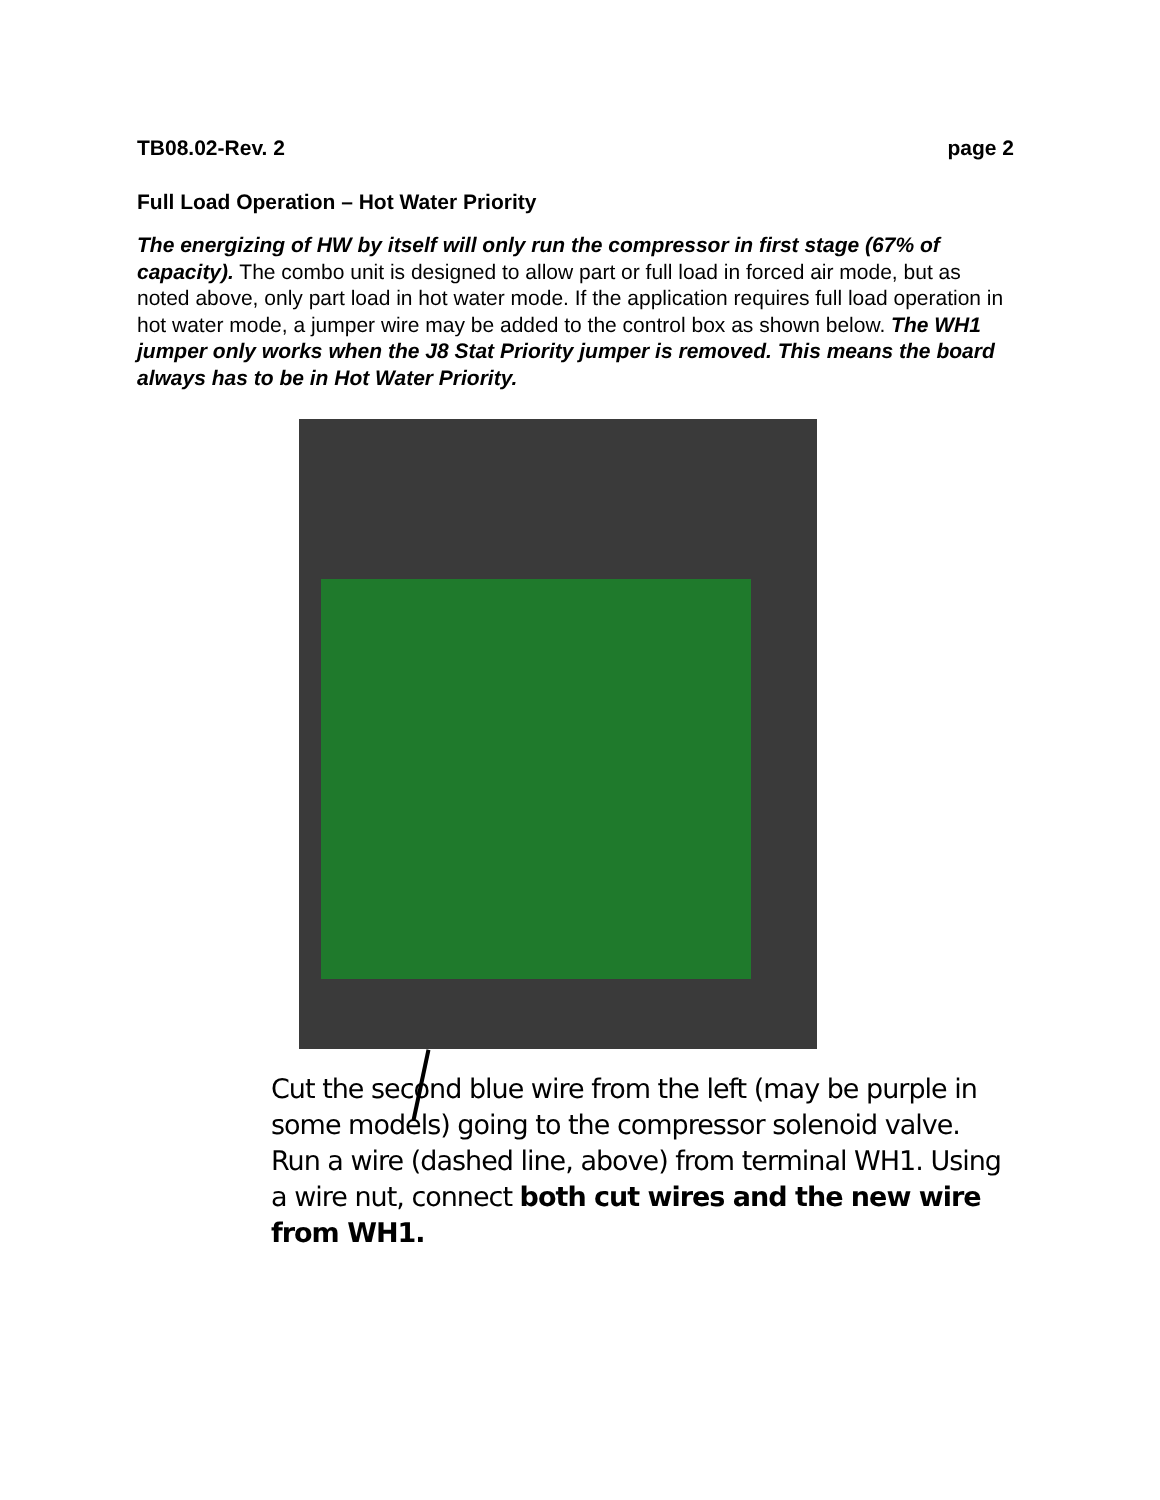TB08.02-Rev. 2 page 2
Full Load Operation – Hot Water Priority
The energizing of HW by itself will only run the compressor in first stage (67% of capacity). The combo unit is designed to allow part or full load in forced air mode, but as noted above, only part load in hot water mode. If the application requires full load operation in hot water mode, a jumper wire may be added to the control box as shown below. The WH1 jumper only works when the J8 Stat Priority jumper is removed. This means the board always has to be in Hot Water Priority.
Cut the second blue wire from the left (may be purple in some models) going to the compressor solenoid valve. Run a wire (dashed line, above) from terminal WH1. Using a wire nut, connect both cut wires and the new wire from WH1.